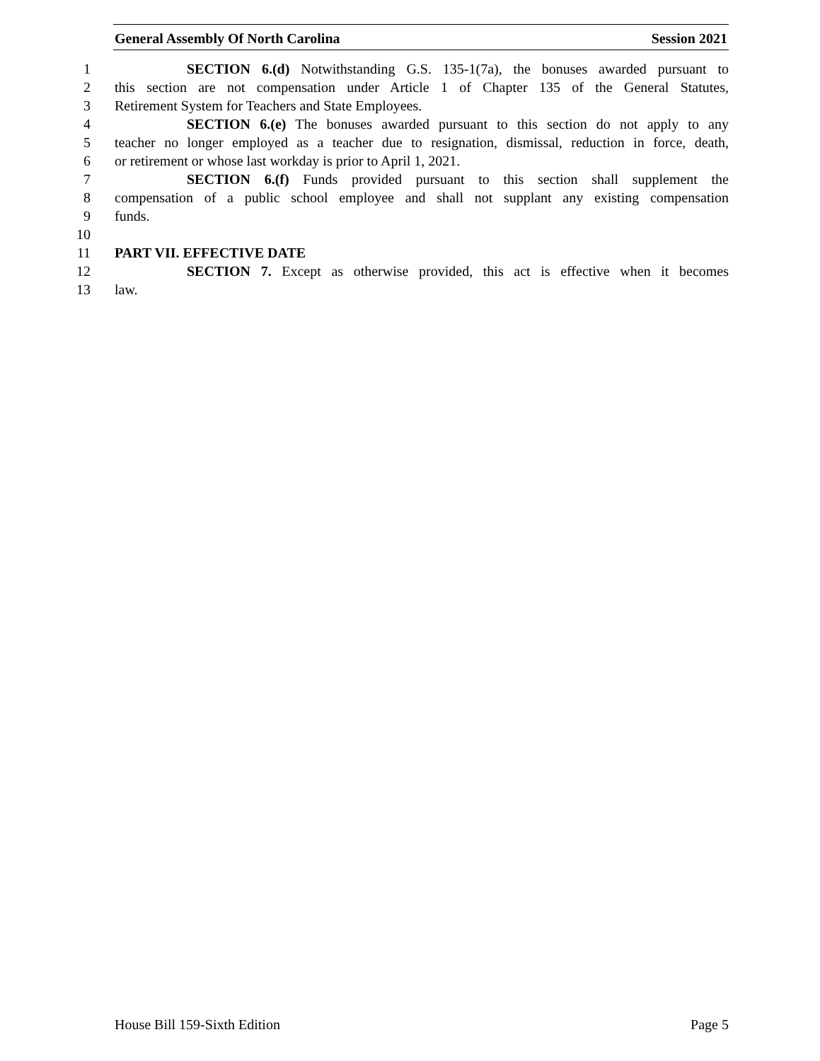General Assembly Of North Carolina Session 2021
1 SECTION 6.(d) Notwithstanding G.S. 135-1(7a), the bonuses awarded pursuant to
2 this section are not compensation under Article 1 of Chapter 135 of the General Statutes,
3 Retirement System for Teachers and State Employees.
4 SECTION 6.(e) The bonuses awarded pursuant to this section do not apply to any
5 teacher no longer employed as a teacher due to resignation, dismissal, reduction in force, death,
6 or retirement or whose last workday is prior to April 1, 2021.
7 SECTION 6.(f) Funds provided pursuant to this section shall supplement the
8 compensation of a public school employee and shall not supplant any existing compensation
9 funds.
10
11 PART VII. EFFECTIVE DATE
12 SECTION 7. Except as otherwise provided, this act is effective when it becomes
13 law.
House Bill 159-Sixth Edition Page 5